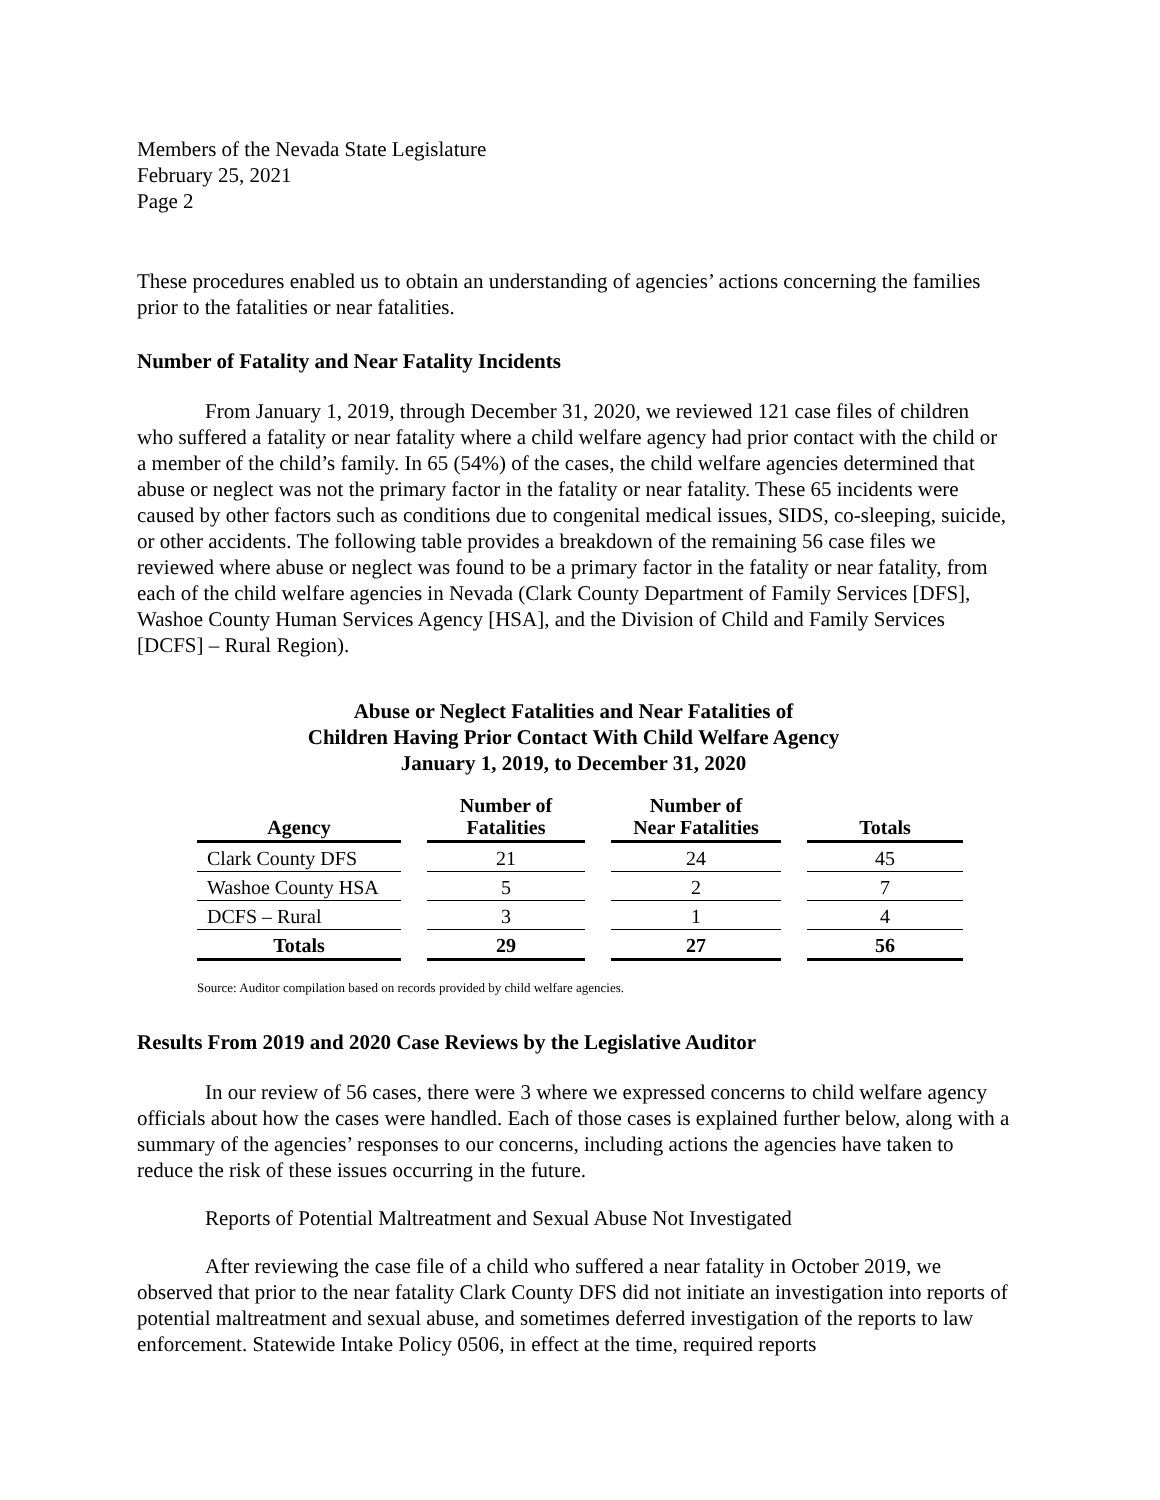Members of the Nevada State Legislature
February 25, 2021
Page 2
These procedures enabled us to obtain an understanding of agencies’ actions concerning the families prior to the fatalities or near fatalities.
Number of Fatality and Near Fatality Incidents
From January 1, 2019, through December 31, 2020, we reviewed 121 case files of children who suffered a fatality or near fatality where a child welfare agency had prior contact with the child or a member of the child’s family. In 65 (54%) of the cases, the child welfare agencies determined that abuse or neglect was not the primary factor in the fatality or near fatality. These 65 incidents were caused by other factors such as conditions due to congenital medical issues, SIDS, co-sleeping, suicide, or other accidents. The following table provides a breakdown of the remaining 56 case files we reviewed where abuse or neglect was found to be a primary factor in the fatality or near fatality, from each of the child welfare agencies in Nevada (Clark County Department of Family Services [DFS], Washoe County Human Services Agency [HSA], and the Division of Child and Family Services [DCFS] – Rural Region).
Abuse or Neglect Fatalities and Near Fatalities of
Children Having Prior Contact With Child Welfare Agency
January 1, 2019, to December 31, 2020
| Agency | Number of Fatalities | Number of Near Fatalities | Totals |
| --- | --- | --- | --- |
| Clark County DFS | 21 | 24 | 45 |
| Washoe County HSA | 5 | 2 | 7 |
| DCFS – Rural | 3 | 1 | 4 |
| Totals | 29 | 27 | 56 |
Source: Auditor compilation based on records provided by child welfare agencies.
Results From 2019 and 2020 Case Reviews by the Legislative Auditor
In our review of 56 cases, there were 3 where we expressed concerns to child welfare agency officials about how the cases were handled. Each of those cases is explained further below, along with a summary of the agencies’ responses to our concerns, including actions the agencies have taken to reduce the risk of these issues occurring in the future.
Reports of Potential Maltreatment and Sexual Abuse Not Investigated
After reviewing the case file of a child who suffered a near fatality in October 2019, we observed that prior to the near fatality Clark County DFS did not initiate an investigation into reports of potential maltreatment and sexual abuse, and sometimes deferred investigation of the reports to law enforcement. Statewide Intake Policy 0506, in effect at the time, required reports